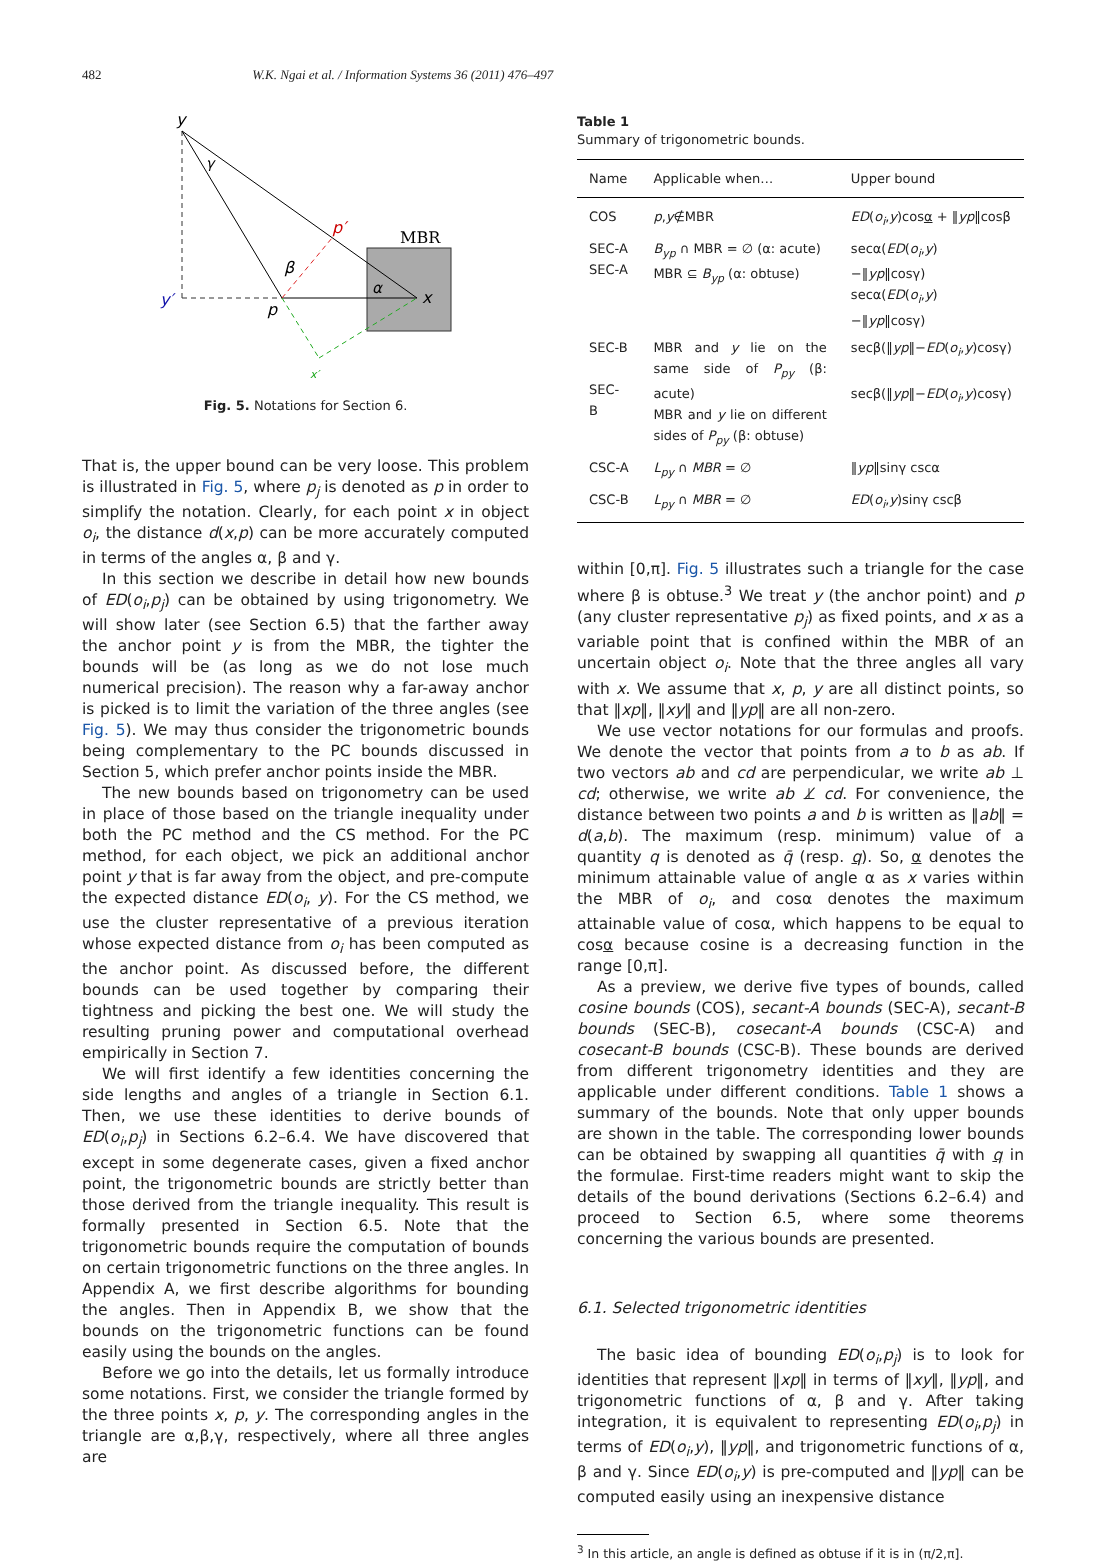482 W.K. Ngai et al. / Information Systems 36 (2011) 476–497
MBR
y
γ
p′
β
α
x
p
y′
x′
Fig. 5. Notations for Section 6.
That is, the upper bound can be very loose. This problem is illustrated in Fig. 5, where p<sub>j</sub> is denoted as p in order to simplify the notation. Clearly, for each point x in object o<sub>i</sub>, the distance d(x,p) can be more accurately computed in terms of the angles α, β and γ.
In this section we describe in detail how new bounds of ED(o<sub>i</sub>,p<sub>j</sub>) can be obtained by using trigonometry. We will show later (see Section 6.5) that the farther away the anchor point y is from the MBR, the tighter the bounds will be (as long as we do not lose much numerical precision). The reason why a far-away anchor is picked is to limit the variation of the three angles (see Fig. 5). We may thus consider the trigonometric bounds being complementary to the PC bounds discussed in Section 5, which prefer anchor points inside the MBR.
The new bounds based on trigonometry can be used in place of those based on the triangle inequality under both the PC method and the CS method. For the PC method, for each object, we pick an additional anchor point y that is far away from the object, and pre-compute the expected distance ED(o<sub>i</sub>, y). For the CS method, we use the cluster representative of a previous iteration whose expected distance from o<sub>i</sub> has been computed as the anchor point. As discussed before, the different bounds can be used together by comparing their tightness and picking the best one. We will study the resulting pruning power and computational overhead empirically in Section 7.
We will first identify a few identities concerning the side lengths and angles of a triangle in Section 6.1. Then, we use these identities to derive bounds of ED(o<sub>i</sub>,p<sub>j</sub>) in Sections 6.2–6.4. We have discovered that except in some degenerate cases, given a fixed anchor point, the trigonometric bounds are strictly better than those derived from the triangle inequality. This result is formally presented in Section 6.5. Note that the trigonometric bounds require the computation of bounds on certain trigonometric functions on the three angles. In Appendix A, we first describe algorithms for bounding the angles. Then in Appendix B, we show that the bounds on the trigonometric functions can be found easily using the bounds on the angles.
Before we go into the details, let us formally introduce some notations. First, we consider the triangle formed by the three points x, p, y. The corresponding angles in the triangle are α,β,γ, respectively, where all three angles are
Table 1
Summary of trigonometric bounds.
| Name | Applicable when… | Upper bound |
| --- | --- | --- |
| COS | p , y ∉MBR | ED ( o<sub>i</sub> , y )cos α + ‖ yp ‖cosβ |
| SEC-A SEC-A | B<sub>yp</sub> ∩ MBR = ∅ (α: acute) MBR ⊆ B<sub>yp</sub> (α: obtuse) | secα( ED ( o<sub>i</sub> , y )−‖ yp ‖cosγ) secα( ED ( o<sub>i</sub> , y )−‖ yp ‖cosγ) |
| SEC-B SEC- B | MBR and y lie on the same side of P<sub>py</sub> (β: acute) MBR and y lie on different sides of P<sub>py</sub> (β: obtuse) | secβ(‖ yp ‖− ED ( o<sub>i</sub> , y )cosγ) secβ(‖ yp ‖− ED ( o<sub>i</sub> , y )cosγ) |
| CSC-A | L<sub>py</sub> ∩ MBR = ∅ | ‖ yp ‖sinγ cscα |
| CSC-B | L<sub>py</sub> ∩ MBR = ∅ | ED ( o<sub>i</sub> , y )sinγ cscβ |
within [0,π]. Fig. 5 illustrates such a triangle for the case where β is obtuse.<sup>3</sup> We treat y (the anchor point) and p (any cluster representative p<sub>j</sub>) as fixed points, and x as a variable point that is confined within the MBR of an uncertain object o<sub>i</sub>. Note that the three angles all vary with x. We assume that x, p, y are all distinct points, so that ‖xp‖, ‖xy‖ and ‖yp‖ are all non-zero.
We use vector notations for our formulas and proofs. We denote the vector that points from a to b as ab. If two vectors ab and cd are perpendicular, we write ab ⊥ cd; otherwise, we write ab ⊥̸ cd. For convenience, the distance between two points a and b is written as ‖ab‖ = d(a,b). The maximum (resp. minimum) value of a quantity q is denoted as q̄ (resp. q). So, α denotes the minimum attainable value of angle α as x varies within the MBR of o<sub>i</sub>, and cosα denotes the maximum attainable value of cosα, which happens to be equal to cosα because cosine is a decreasing function in the range [0,π].
As a preview, we derive five types of bounds, called cosine bounds (COS), secant-A bounds (SEC-A), secant-B bounds (SEC-B), cosecant-A bounds (CSC-A) and cosecant-B bounds (CSC-B). These bounds are derived from different trigonometry identities and they are applicable under different conditions. Table 1 shows a summary of the bounds. Note that only upper bounds are shown in the table. The corresponding lower bounds can be obtained by swapping all quantities q̄ with q in the formulae. First-time readers might want to skip the details of the bound derivations (Sections 6.2–6.4) and proceed to Section 6.5, where some theorems concerning the various bounds are presented.
6.1. Selected trigonometric identities
The basic idea of bounding ED(o<sub>i</sub>,p<sub>j</sub>) is to look for identities that represent ‖xp‖ in terms of ‖xy‖, ‖yp‖, and trigonometric functions of α, β and γ. After taking integration, it is equivalent to representing ED(o<sub>i</sub>,p<sub>j</sub>) in terms of ED(o<sub>i</sub>,y), ‖yp‖, and trigonometric functions of α, β and γ. Since ED(o<sub>i</sub>,y) is pre-computed and ‖yp‖ can be computed easily using an inexpensive distance
<sup>3</sup> In this article, an angle is defined as obtuse if it is in (π/2,π].